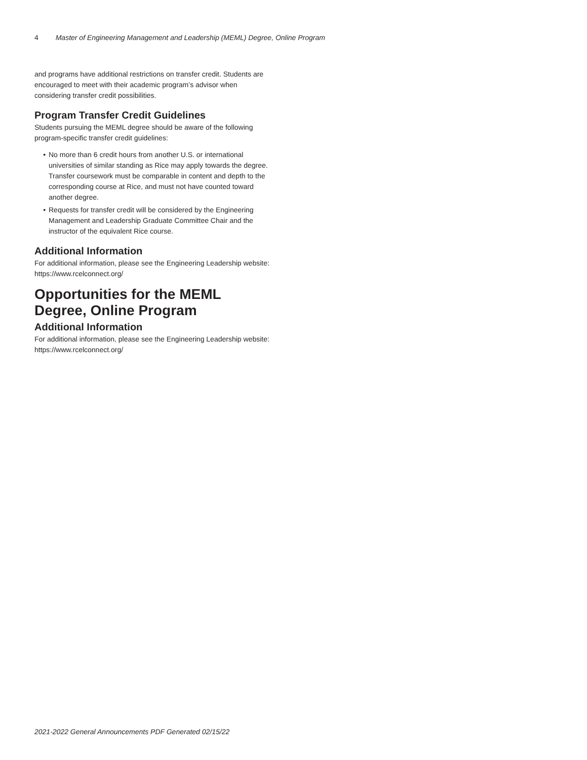4 Master of Engineering Management and Leadership (MEML) Degree, Online Program
and programs have additional restrictions on transfer credit. Students are encouraged to meet with their academic program’s advisor when considering transfer credit possibilities.
Program Transfer Credit Guidelines
Students pursuing the MEML degree should be aware of the following program-specific transfer credit guidelines:
No more than 6 credit hours from another U.S. or international universities of similar standing as Rice may apply towards the degree. Transfer coursework must be comparable in content and depth to the corresponding course at Rice, and must not have counted toward another degree.
Requests for transfer credit will be considered by the Engineering Management and Leadership Graduate Committee Chair and the instructor of the equivalent Rice course.
Additional Information
For additional information, please see the Engineering Leadership website: https://www.rcelconnect.org/
Opportunities for the MEML Degree, Online Program
Additional Information
For additional information, please see the Engineering Leadership website: https://www.rcelconnect.org/
2021-2022 General Announcements PDF Generated 02/15/22